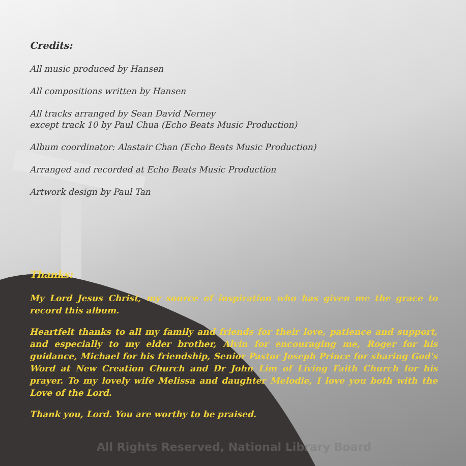Credits:
All music produced by Hansen
All compositions written by Hansen
All tracks arranged by Sean David Nerney
except track 10 by Paul Chua (Echo Beats Music Production)
Album coordinator: Alastair Chan (Echo Beats Music Production)
Arranged and recorded at Echo Beats Music Production
Artwork design by Paul Tan
Thanks:
My Lord Jesus Christ, my source of inspiration who has given me the grace to record this album.
Heartfelt thanks to all my family and friends for their love, patience and support, and especially to my elder brother, Alvin for encouraging me, Roger for his guidance, Michael for his friendship, Senior Pastor Joseph Prince for sharing God's Word at New Creation Church and Dr John Lim of Living Faith Church for his prayer. To my lovely wife Melissa and daughter Melodie, I love you both with the Love of the Lord.
Thank you, Lord. You are worthy to be praised.
All Rights Reserved, National Library Board